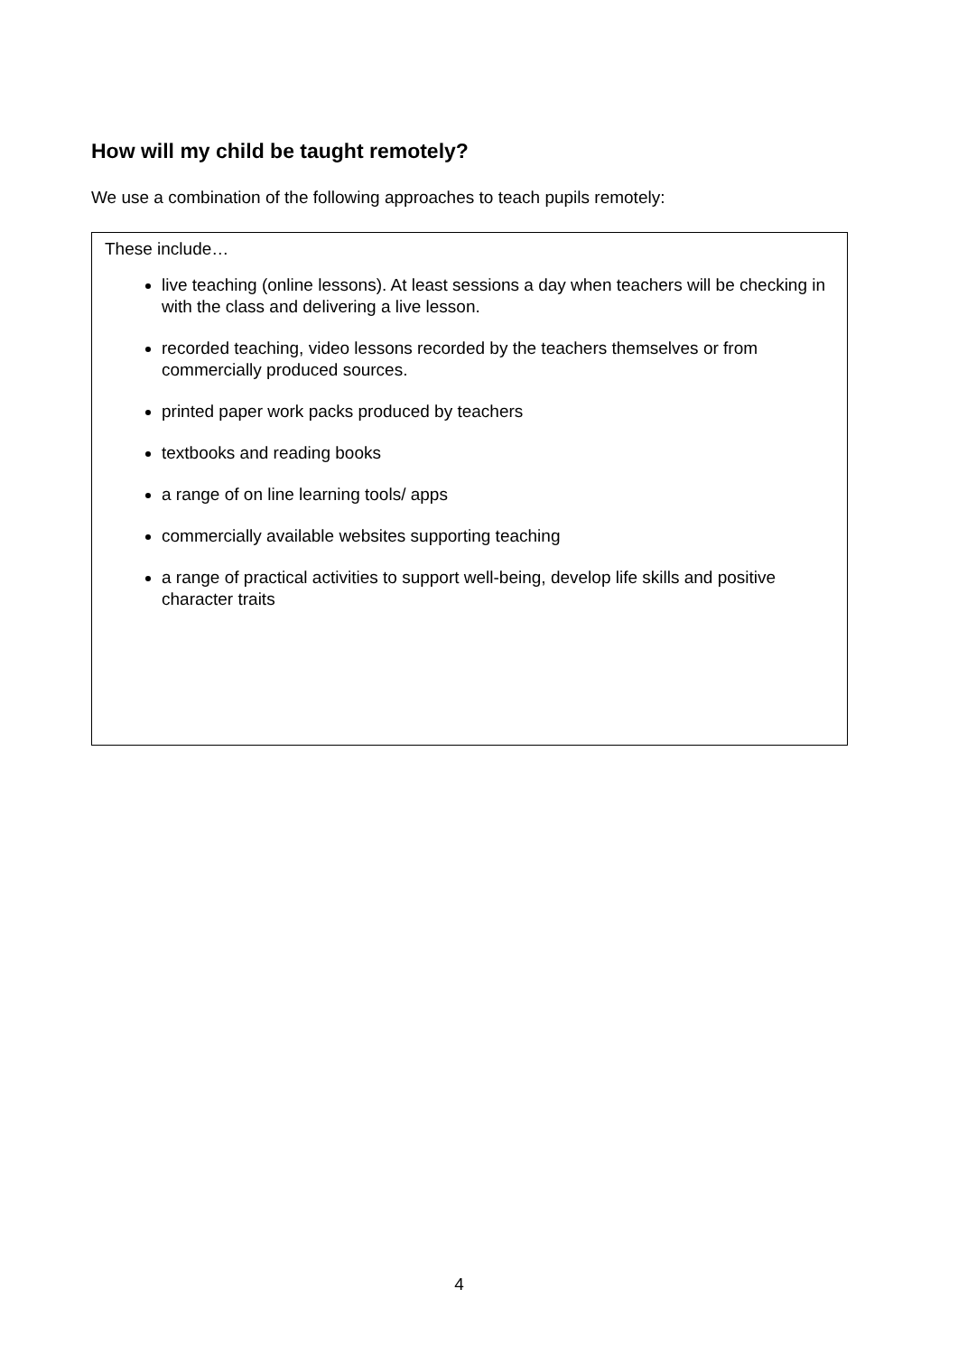How will my child be taught remotely?
We use a combination of the following approaches to teach pupils remotely:
These include…
live teaching (online lessons). At least sessions a day when teachers will be checking in with the class and delivering a live lesson.
recorded teaching, video lessons recorded by the teachers themselves or from commercially produced sources.
printed paper work packs produced by teachers
textbooks and reading books
a range of on line learning tools/ apps
commercially available websites supporting teaching
a range of practical activities to support well-being, develop life skills and positive character traits
4